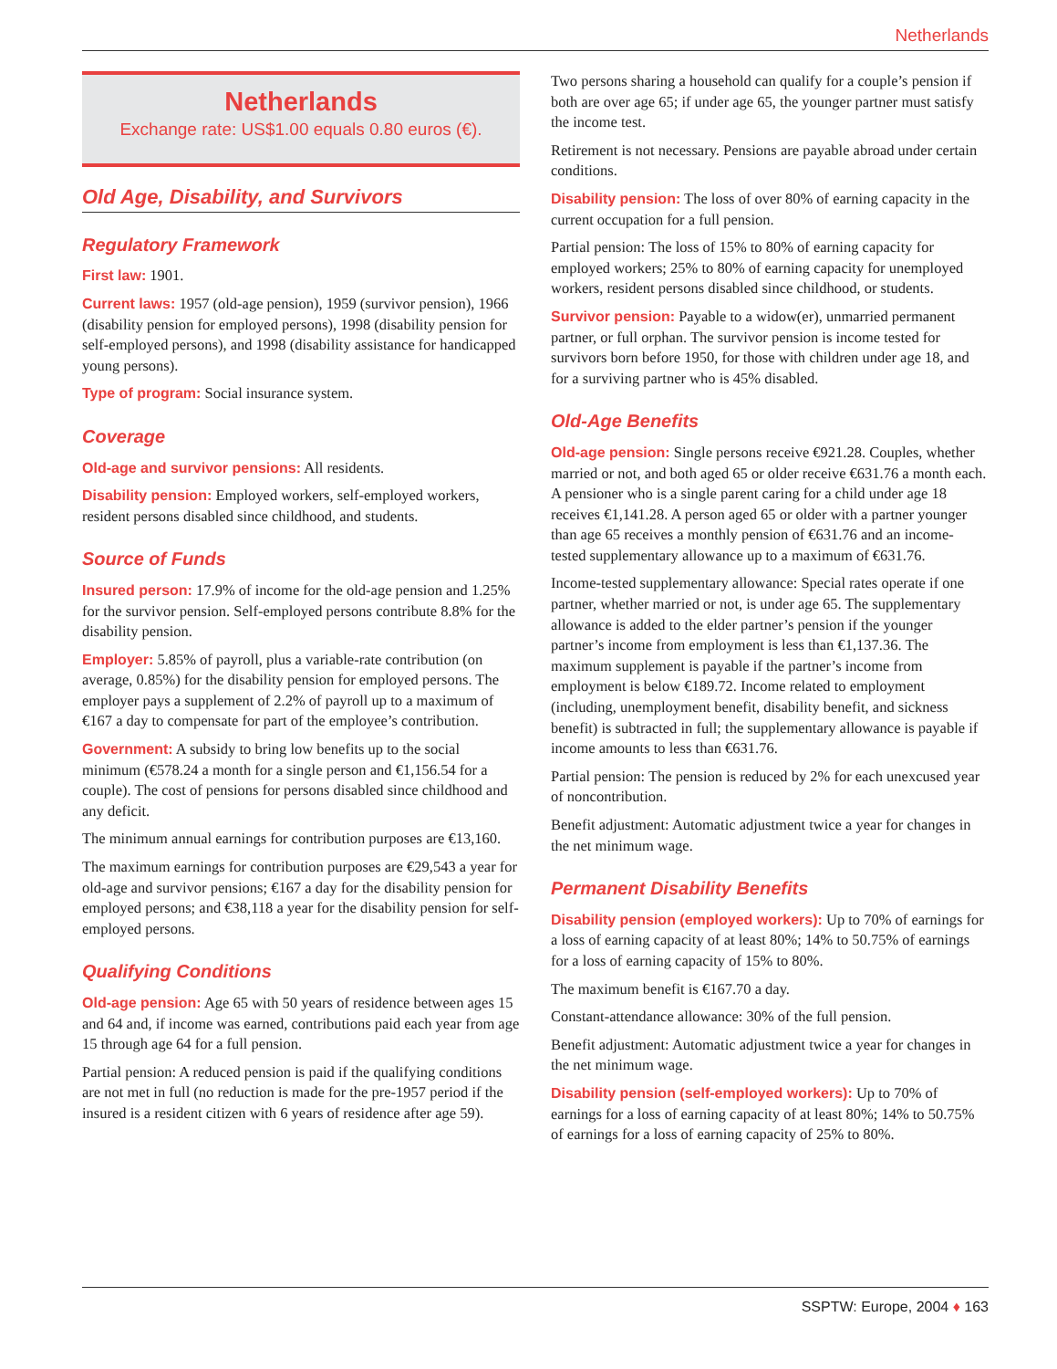Netherlands
Netherlands
Exchange rate: US$1.00 equals 0.80 euros (€).
Old Age, Disability, and Survivors
Regulatory Framework
First law: 1901.
Current laws: 1957 (old-age pension), 1959 (survivor pension), 1966 (disability pension for employed persons), 1998 (disability pension for self-employed persons), and 1998 (disability assistance for handicapped young persons).
Type of program: Social insurance system.
Coverage
Old-age and survivor pensions: All residents.
Disability pension: Employed workers, self-employed workers, resident persons disabled since childhood, and students.
Source of Funds
Insured person: 17.9% of income for the old-age pension and 1.25% for the survivor pension. Self-employed persons contribute 8.8% for the disability pension.
Employer: 5.85% of payroll, plus a variable-rate contribution (on average, 0.85%) for the disability pension for employed persons. The employer pays a supplement of 2.2% of payroll up to a maximum of €167 a day to compensate for part of the employee’s contribution.
Government: A subsidy to bring low benefits up to the social minimum (€578.24 a month for a single person and €1,156.54 for a couple). The cost of pensions for persons disabled since childhood and any deficit.
The minimum annual earnings for contribution purposes are €13,160.
The maximum earnings for contribution purposes are €29,543 a year for old-age and survivor pensions; €167 a day for the disability pension for employed persons; and €38,118 a year for the disability pension for self-employed persons.
Qualifying Conditions
Old-age pension: Age 65 with 50 years of residence between ages 15 and 64 and, if income was earned, contributions paid each year from age 15 through age 64 for a full pension.
Partial pension: A reduced pension is paid if the qualifying conditions are not met in full (no reduction is made for the pre-1957 period if the insured is a resident citizen with 6 years of residence after age 59).
Two persons sharing a household can qualify for a couple’s pension if both are over age 65; if under age 65, the younger partner must satisfy the income test.
Retirement is not necessary. Pensions are payable abroad under certain conditions.
Disability pension: The loss of over 80% of earning capacity in the current occupation for a full pension.
Partial pension: The loss of 15% to 80% of earning capacity for employed workers; 25% to 80% of earning capacity for unemployed workers, resident persons disabled since childhood, or students.
Survivor pension: Payable to a widow(er), unmarried permanent partner, or full orphan. The survivor pension is income tested for survivors born before 1950, for those with children under age 18, and for a surviving partner who is 45% disabled.
Old-Age Benefits
Old-age pension: Single persons receive €921.28. Couples, whether married or not, and both aged 65 or older receive €631.76 a month each. A pensioner who is a single parent caring for a child under age 18 receives €1,141.28. A person aged 65 or older with a partner younger than age 65 receives a monthly pension of €631.76 and an income-tested supplementary allowance up to a maximum of €631.76.
Income-tested supplementary allowance: Special rates operate if one partner, whether married or not, is under age 65. The supplementary allowance is added to the elder partner’s pension if the younger partner’s income from employment is less than €1,137.36. The maximum supplement is payable if the partner’s income from employment is below €189.72. Income related to employment (including, unemployment benefit, disability benefit, and sickness benefit) is subtracted in full; the supplementary allowance is payable if income amounts to less than €631.76.
Partial pension: The pension is reduced by 2% for each unexcused year of noncontribution.
Benefit adjustment: Automatic adjustment twice a year for changes in the net minimum wage.
Permanent Disability Benefits
Disability pension (employed workers): Up to 70% of earnings for a loss of earning capacity of at least 80%; 14% to 50.75% of earnings for a loss of earning capacity of 15% to 80%.
The maximum benefit is €167.70 a day.
Constant-attendance allowance: 30% of the full pension.
Benefit adjustment: Automatic adjustment twice a year for changes in the net minimum wage.
Disability pension (self-employed workers): Up to 70% of earnings for a loss of earning capacity of at least 80%; 14% to 50.75% of earnings for a loss of earning capacity of 25% to 80%.
SSPTW: Europe, 2004 ♦ 163